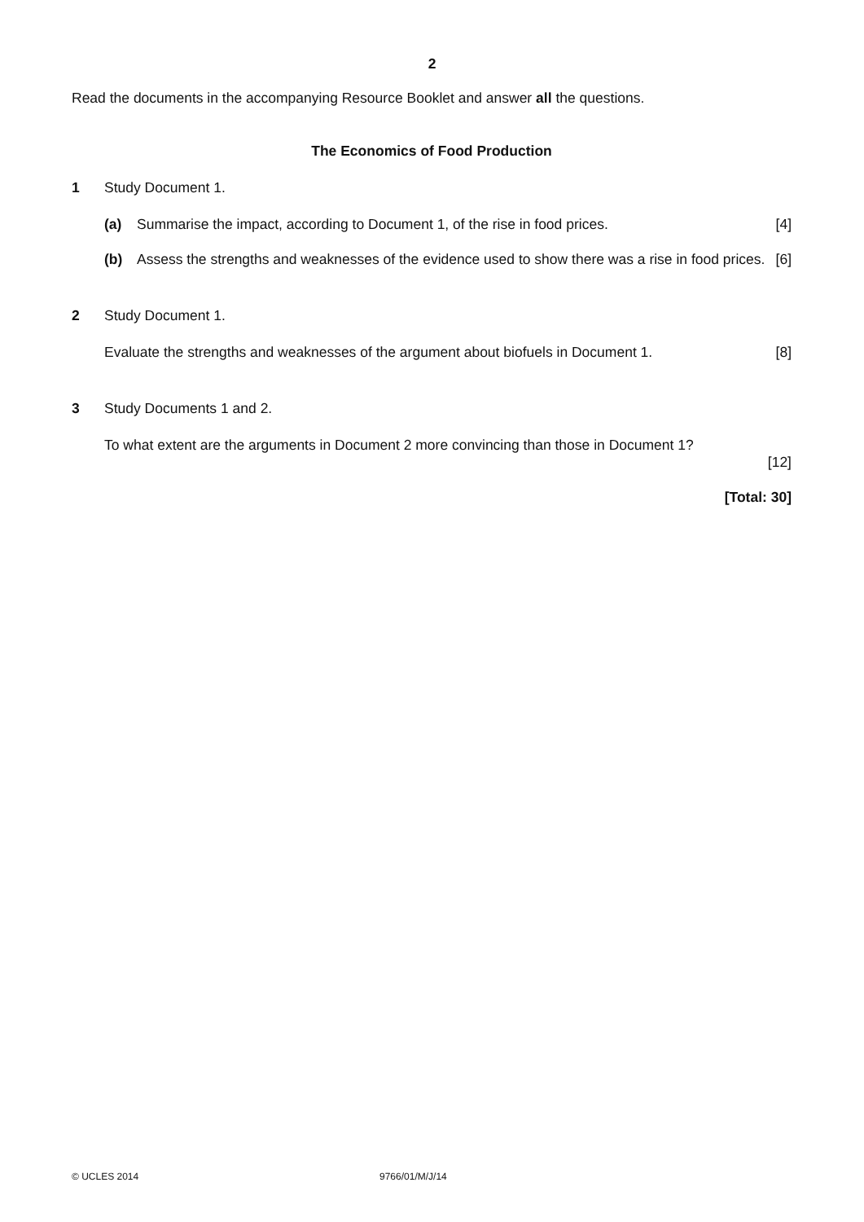2
Read the documents in the accompanying Resource Booklet and answer all the questions.
The Economics of Food Production
1 Study Document 1.
(a) Summarise the impact, according to Document 1, of the rise in food prices. [4]
(b) Assess the strengths and weaknesses of the evidence used to show there was a rise in food prices. [6]
2 Study Document 1.
Evaluate the strengths and weaknesses of the argument about biofuels in Document 1. [8]
3 Study Documents 1 and 2.
To what extent are the arguments in Document 2 more convincing than those in Document 1?
[12]
[Total: 30]
© UCLES 2014 9766/01/M/J/14